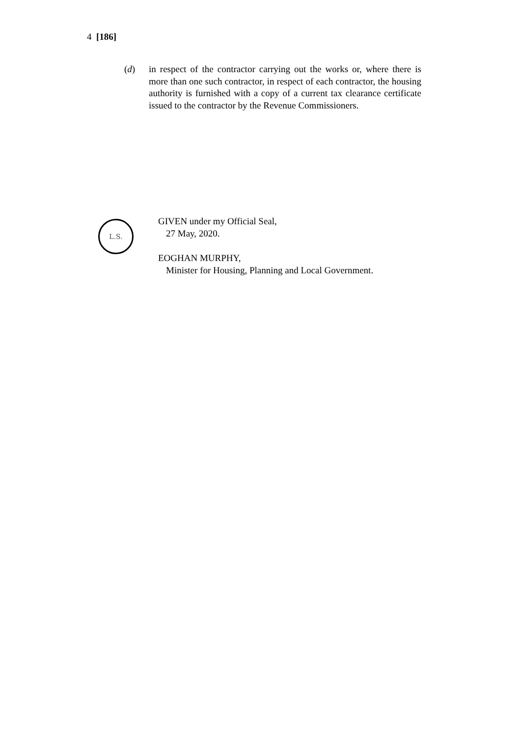4 [186]
(d) in respect of the contractor carrying out the works or, where there is more than one such contractor, in respect of each contractor, the housing authority is furnished with a copy of a current tax clearance certificate issued to the contractor by the Revenue Commissioners.
L.S.
GIVEN under my Official Seal,
27 May, 2020.
EOGHAN MURPHY,
Minister for Housing, Planning and Local Government.